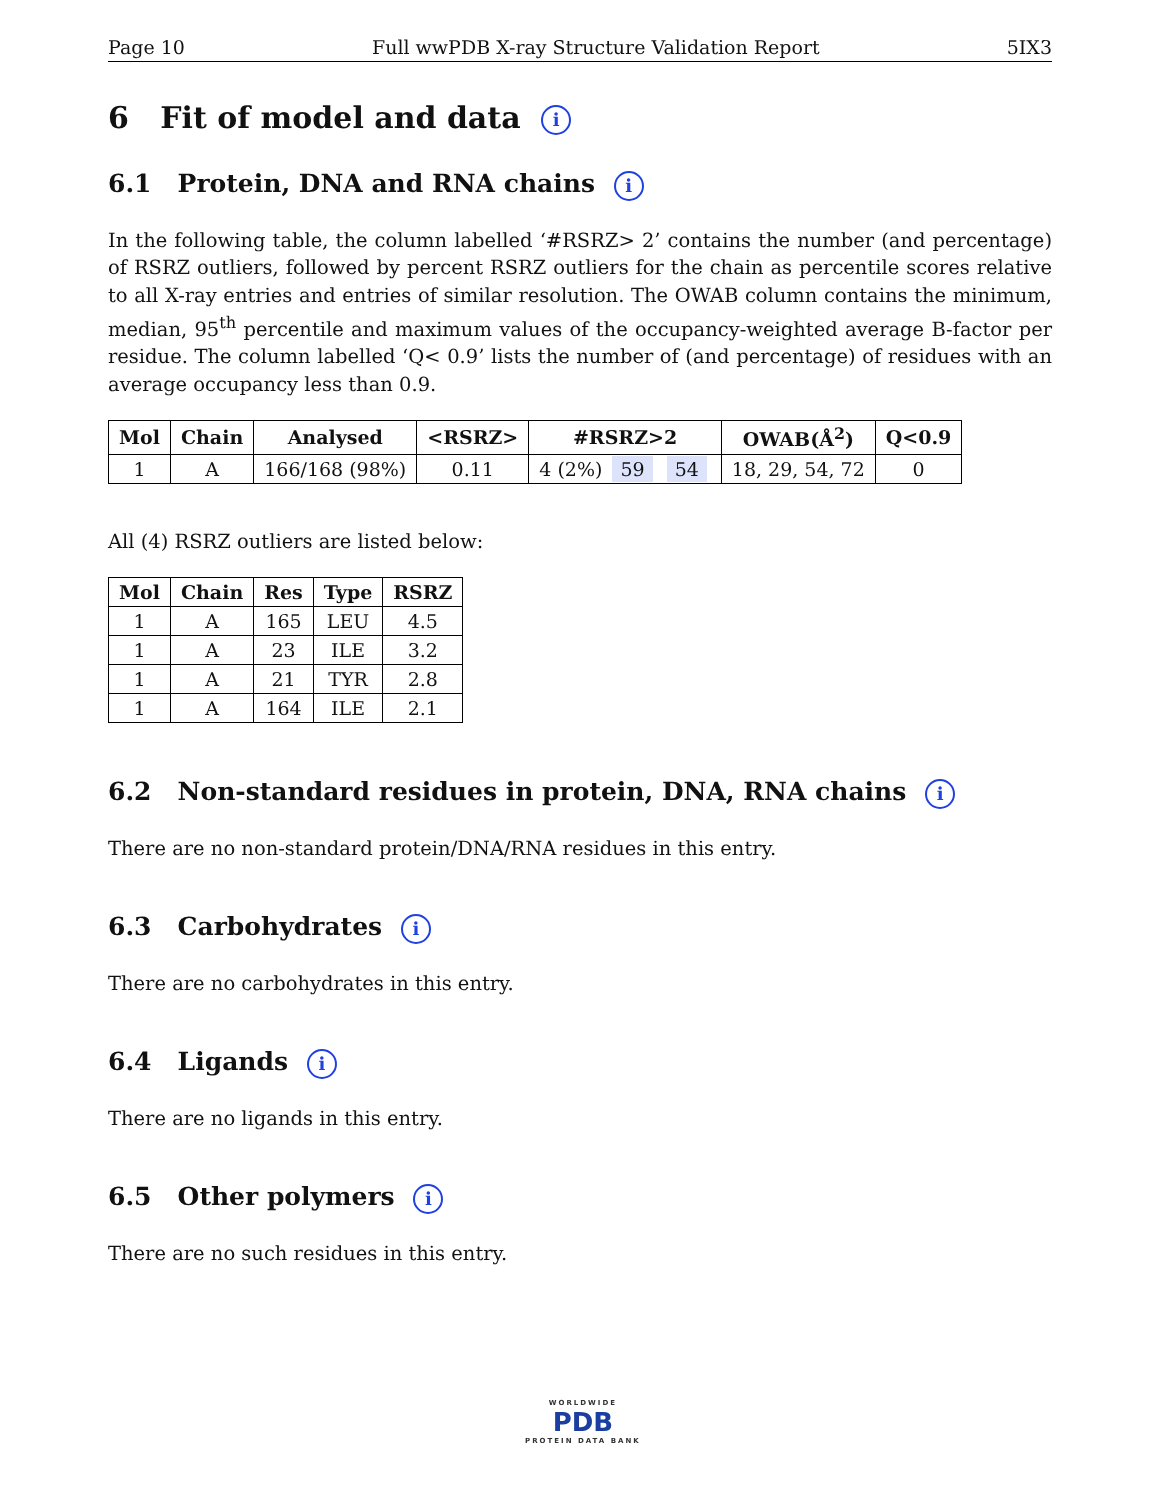Page 10 Full wwPDB X-ray Structure Validation Report 5IX3
6 Fit of model and data i
6.1 Protein, DNA and RNA chains i
In the following table, the column labelled ‘#RSRZ> 2’ contains the number (and percentage) of RSRZ outliers, followed by percent RSRZ outliers for the chain as percentile scores relative to all X-ray entries and entries of similar resolution. The OWAB column contains the minimum, median, 95<sup>th</sup> percentile and maximum values of the occupancy-weighted average B-factor per residue. The column labelled ‘Q< 0.9’ lists the number of (and percentage) of residues with an average occupancy less than 0.9.
| Mol | Chain | Analysed | <RSRZ> | #RSRZ>2 | OWAB(Å<sup>2</sup>) | Q<0.9 |
| --- | --- | --- | --- | --- | --- | --- |
| 1 | A | 166/168 (98%) | 0.11 | 4 (2%) 59 54 | 18, 29, 54, 72 | 0 |
All (4) RSRZ outliers are listed below:
| Mol | Chain | Res | Type | RSRZ |
| --- | --- | --- | --- | --- |
| 1 | A | 165 | LEU | 4.5 |
| 1 | A | 23 | ILE | 3.2 |
| 1 | A | 21 | TYR | 2.8 |
| 1 | A | 164 | ILE | 2.1 |
6.2 Non-standard residues in protein, DNA, RNA chains i
There are no non-standard protein/DNA/RNA residues in this entry.
6.3 Carbohydrates i
There are no carbohydrates in this entry.
6.4 Ligands i
There are no ligands in this entry.
6.5 Other polymers i
There are no such residues in this entry.
WORLDWIDE
PDB
PROTEIN DATA BANK